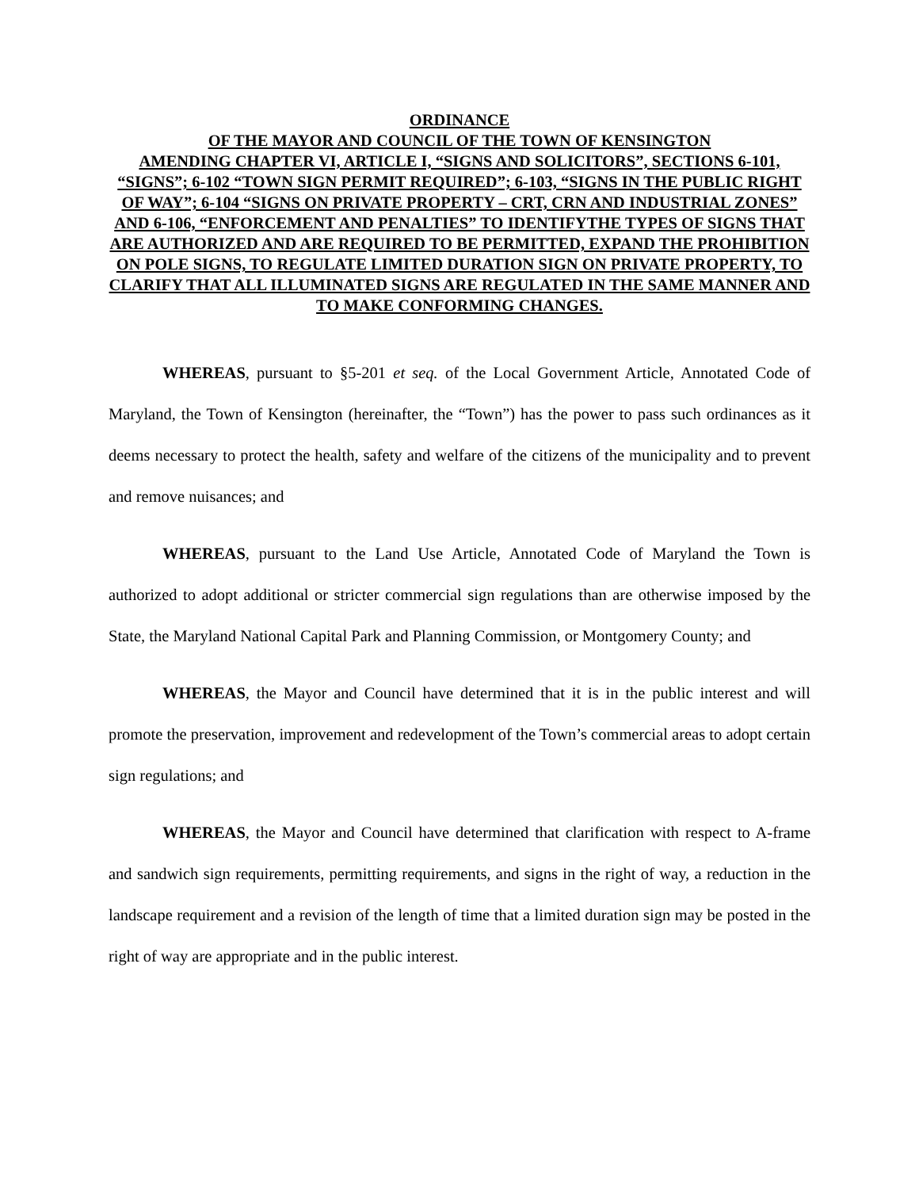ORDINANCE
OF THE MAYOR AND COUNCIL OF THE TOWN OF KENSINGTON
AMENDING CHAPTER VI, ARTICLE I, “SIGNS AND SOLICITORS”, SECTIONS 6-101, “SIGNS”; 6-102 “TOWN SIGN PERMIT REQUIRED”; 6-103, “SIGNS IN THE PUBLIC RIGHT OF WAY”; 6-104 “SIGNS ON PRIVATE PROPERTY – CRT, CRN AND INDUSTRIAL ZONES” AND 6-106, “ENFORCEMENT AND PENALTIES” TO IDENTIFYTHE TYPES OF SIGNS THAT ARE AUTHORIZED AND ARE REQUIRED TO BE PERMITTED, EXPAND THE PROHIBITION ON POLE SIGNS, TO REGULATE LIMITED DURATION SIGN ON PRIVATE PROPERTY, TO CLARIFY THAT ALL ILLUMINATED SIGNS ARE REGULATED IN THE SAME MANNER AND TO MAKE CONFORMING CHANGES.
WHEREAS, pursuant to §5-201 et seq. of the Local Government Article, Annotated Code of Maryland, the Town of Kensington (hereinafter, the “Town”) has the power to pass such ordinances as it deems necessary to protect the health, safety and welfare of the citizens of the municipality and to prevent and remove nuisances; and
WHEREAS, pursuant to the Land Use Article, Annotated Code of Maryland the Town is authorized to adopt additional or stricter commercial sign regulations than are otherwise imposed by the State, the Maryland National Capital Park and Planning Commission, or Montgomery County; and
WHEREAS, the Mayor and Council have determined that it is in the public interest and will promote the preservation, improvement and redevelopment of the Town’s commercial areas to adopt certain sign regulations; and
WHEREAS, the Mayor and Council have determined that clarification with respect to A-frame and sandwich sign requirements, permitting requirements, and signs in the right of way, a reduction in the landscape requirement and a revision of the length of time that a limited duration sign may be posted in the right of way are appropriate and in the public interest.